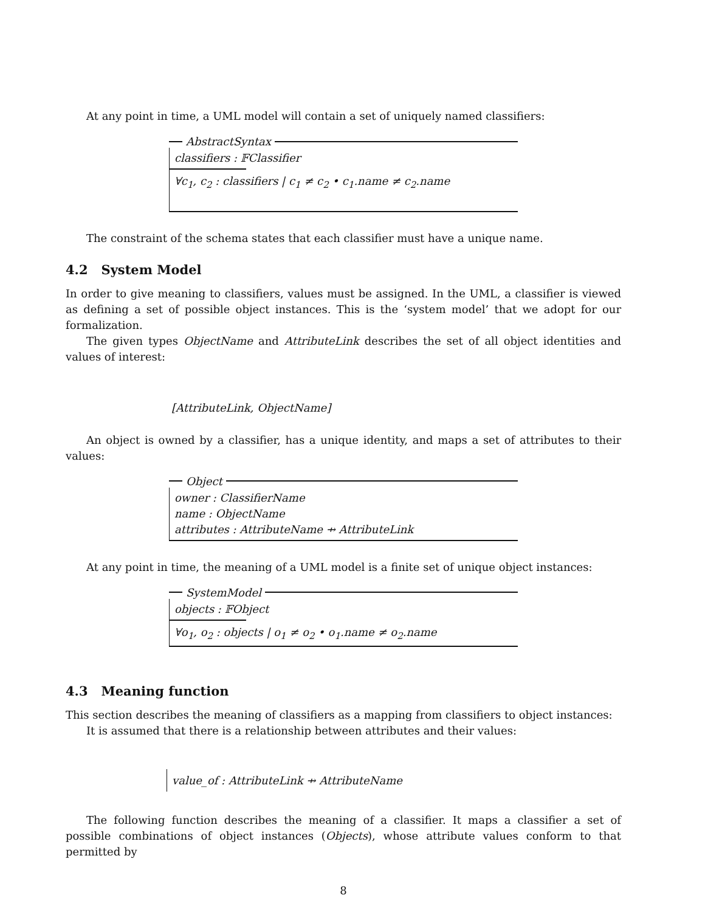At any point in time, a UML model will contain a set of uniquely named classifiers:
AbstractSyntax
classifiers : 𝔽Classifier
∀c<sub>1</sub>, c<sub>2</sub> : classifiers | c<sub>1</sub> ≠ c<sub>2</sub> • c<sub>1</sub>.name ≠ c<sub>2</sub>.name
The constraint of the schema states that each classifier must have a unique name.
4.2 System Model
In order to give meaning to classifiers, values must be assigned. In the UML, a classifier is viewed as defining a set of possible object instances. This is the ‘system model’ that we adopt for our formalization.
The given types ObjectName and AttributeLink describes the set of all object identities and values of interest:
[AttributeLink, ObjectName]
An object is owned by a classifier, has a unique identity, and maps a set of attributes to their values:
Object
owner : ClassifierName
name : ObjectName
attributes : AttributeName ⇸ AttributeLink
At any point in time, the meaning of a UML model is a finite set of unique object instances:
SystemModel
objects : 𝔽Object
∀o<sub>1</sub>, o<sub>2</sub> : objects | o<sub>1</sub> ≠ o<sub>2</sub> • o<sub>1</sub>.name ≠ o<sub>2</sub>.name
4.3 Meaning function
This section describes the meaning of classifiers as a mapping from classifiers to object instances:
It is assumed that there is a relationship between attributes and their values:
value_of : AttributeLink ⇸ AttributeName
The following function describes the meaning of a classifier. It maps a classifier a set of possible combinations of object instances (Objects), whose attribute values conform to that permitted by
8